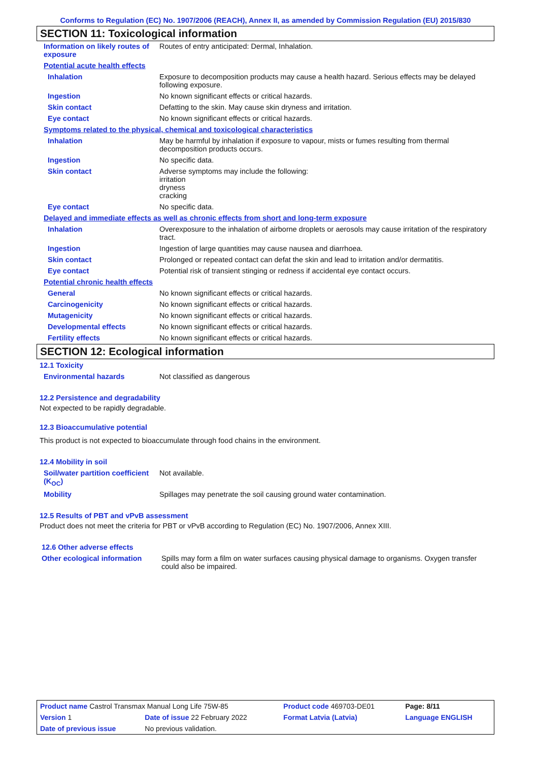Conforms to Regulation (EC) No. 1907/2006 (REACH), Annex II, as amended by Commission Regulation (EU) 2015/830
SECTION 11: Toxicological information
| Information on likely routes of exposure | Routes of entry anticipated: Dermal, Inhalation. |
| Potential acute health effects | |
| Inhalation | Exposure to decomposition products may cause a health hazard. Serious effects may be delayed following exposure. |
| Ingestion | No known significant effects or critical hazards. |
| Skin contact | Defatting to the skin. May cause skin dryness and irritation. |
| Eye contact | No known significant effects or critical hazards. |
| Symptoms related to the physical, chemical and toxicological characteristics | |
| Inhalation | May be harmful by inhalation if exposure to vapour, mists or fumes resulting from thermal decomposition products occurs. |
| Ingestion | No specific data. |
| Skin contact | Adverse symptoms may include the following: irritation dryness cracking |
| Eye contact | No specific data. |
| Delayed and immediate effects as well as chronic effects from short and long-term exposure | |
| Inhalation | Overexposure to the inhalation of airborne droplets or aerosols may cause irritation of the respiratory tract. |
| Ingestion | Ingestion of large quantities may cause nausea and diarrhoea. |
| Skin contact | Prolonged or repeated contact can defat the skin and lead to irritation and/or dermatitis. |
| Eye contact | Potential risk of transient stinging or redness if accidental eye contact occurs. |
| Potential chronic health effects | |
| General | No known significant effects or critical hazards. |
| Carcinogenicity | No known significant effects or critical hazards. |
| Mutagenicity | No known significant effects or critical hazards. |
| Developmental effects | No known significant effects or critical hazards. |
| Fertility effects | No known significant effects or critical hazards. |
SECTION 12: Ecological information
12.1 Toxicity
| Environmental hazards | Not classified as dangerous |
12.2 Persistence and degradability
Not expected to be rapidly degradable.
12.3 Bioaccumulative potential
This product is not expected to bioaccumulate through food chains in the environment.
12.4 Mobility in soil
| Soil/water partition coefficient (K<sub>OC</sub>) | Not available. |
| Mobility | Spillages may penetrate the soil causing ground water contamination. |
12.5 Results of PBT and vPvB assessment
Product does not meet the criteria for PBT or vPvB according to Regulation (EC) No. 1907/2006, Annex XIII.
12.6 Other adverse effects
| Other ecological information | Spills may form a film on water surfaces causing physical damage to organisms. Oxygen transfer could also be impaired. |
| Product name Castrol Transmax Manual Long Life 75W-85 | | Product code 469703-DE01 | | Page: 8/11 |
| Version 1 | Date of issue 22 February 2022 | Format Latvia (Latvia) | | Language ENGLISH |
| Date of previous issue | No previous validation. | | | |